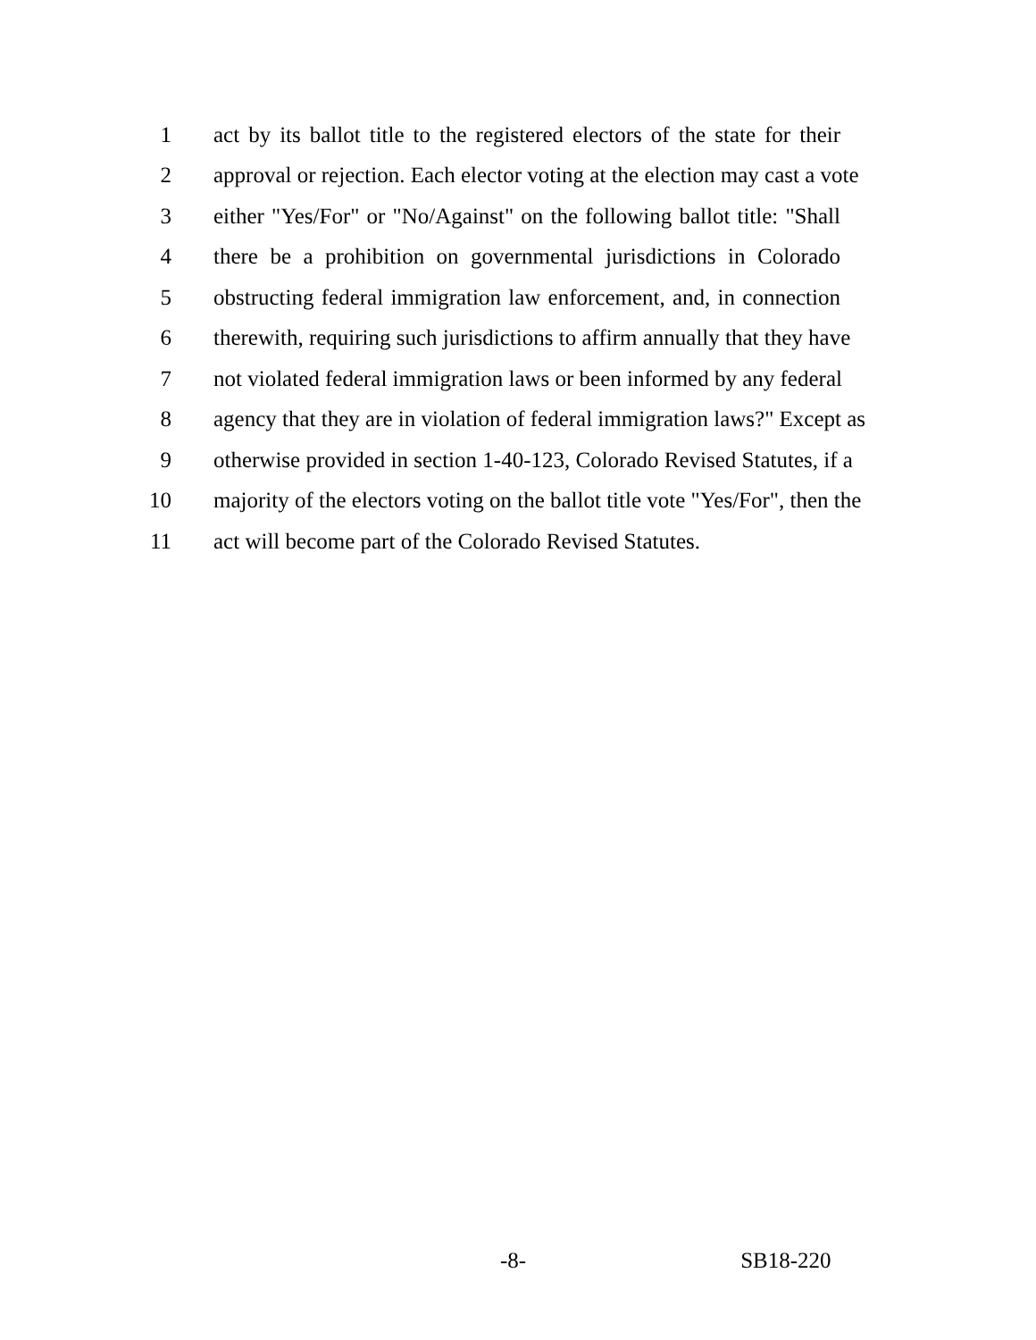1 act by its ballot title to the registered electors of the state for their
2 approval or rejection. Each elector voting at the election may cast a vote
3 either "Yes/For" or "No/Against" on the following ballot title: "Shall
4 there be a prohibition on governmental jurisdictions in Colorado
5 obstructing federal immigration law enforcement, and, in connection
6 therewith, requiring such jurisdictions to affirm annually that they have
7 not violated federal immigration laws or been informed by any federal
8 agency that they are in violation of federal immigration laws?" Except as
9 otherwise provided in section 1-40-123, Colorado Revised Statutes, if a
10 majority of the electors voting on the ballot title vote "Yes/For", then the
11 act will become part of the Colorado Revised Statutes.
-8- SB18-220